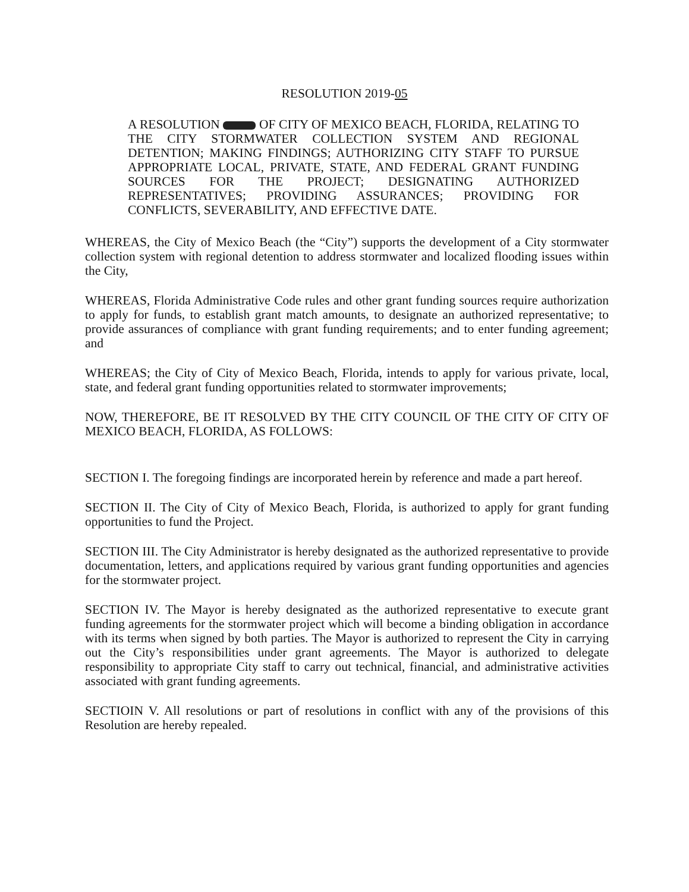RESOLUTION 2019-05
A RESOLUTION OF CITY OF MEXICO BEACH, FLORIDA, RELATING TO THE CITY STORMWATER COLLECTION SYSTEM AND REGIONAL DETENTION; MAKING FINDINGS; AUTHORIZING CITY STAFF TO PURSUE APPROPRIATE LOCAL, PRIVATE, STATE, AND FEDERAL GRANT FUNDING SOURCES FOR THE PROJECT; DESIGNATING AUTHORIZED REPRESENTATIVES; PROVIDING ASSURANCES; PROVIDING FOR CONFLICTS, SEVERABILITY, AND EFFECTIVE DATE.
WHEREAS, the City of Mexico Beach (the “City”) supports the development of a City stormwater collection system with regional detention to address stormwater and localized flooding issues within the City,
WHEREAS, Florida Administrative Code rules and other grant funding sources require authorization to apply for funds, to establish grant match amounts, to designate an authorized representative; to provide assurances of compliance with grant funding requirements; and to enter funding agreement; and
WHEREAS; the City of City of Mexico Beach, Florida, intends to apply for various private, local, state, and federal grant funding opportunities related to stormwater improvements;
NOW, THEREFORE, BE IT RESOLVED BY THE CITY COUNCIL OF THE CITY OF CITY OF MEXICO BEACH, FLORIDA, AS FOLLOWS:
SECTION I. The foregoing findings are incorporated herein by reference and made a part hereof.
SECTION II. The City of City of Mexico Beach, Florida, is authorized to apply for grant funding opportunities to fund the Project.
SECTION III. The City Administrator is hereby designated as the authorized representative to provide documentation, letters, and applications required by various grant funding opportunities and agencies for the stormwater project.
SECTION IV. The Mayor is hereby designated as the authorized representative to execute grant funding agreements for the stormwater project which will become a binding obligation in accordance with its terms when signed by both parties. The Mayor is authorized to represent the City in carrying out the City’s responsibilities under grant agreements. The Mayor is authorized to delegate responsibility to appropriate City staff to carry out technical, financial, and administrative activities associated with grant funding agreements.
SECTIOIN V. All resolutions or part of resolutions in conflict with any of the provisions of this Resolution are hereby repealed.